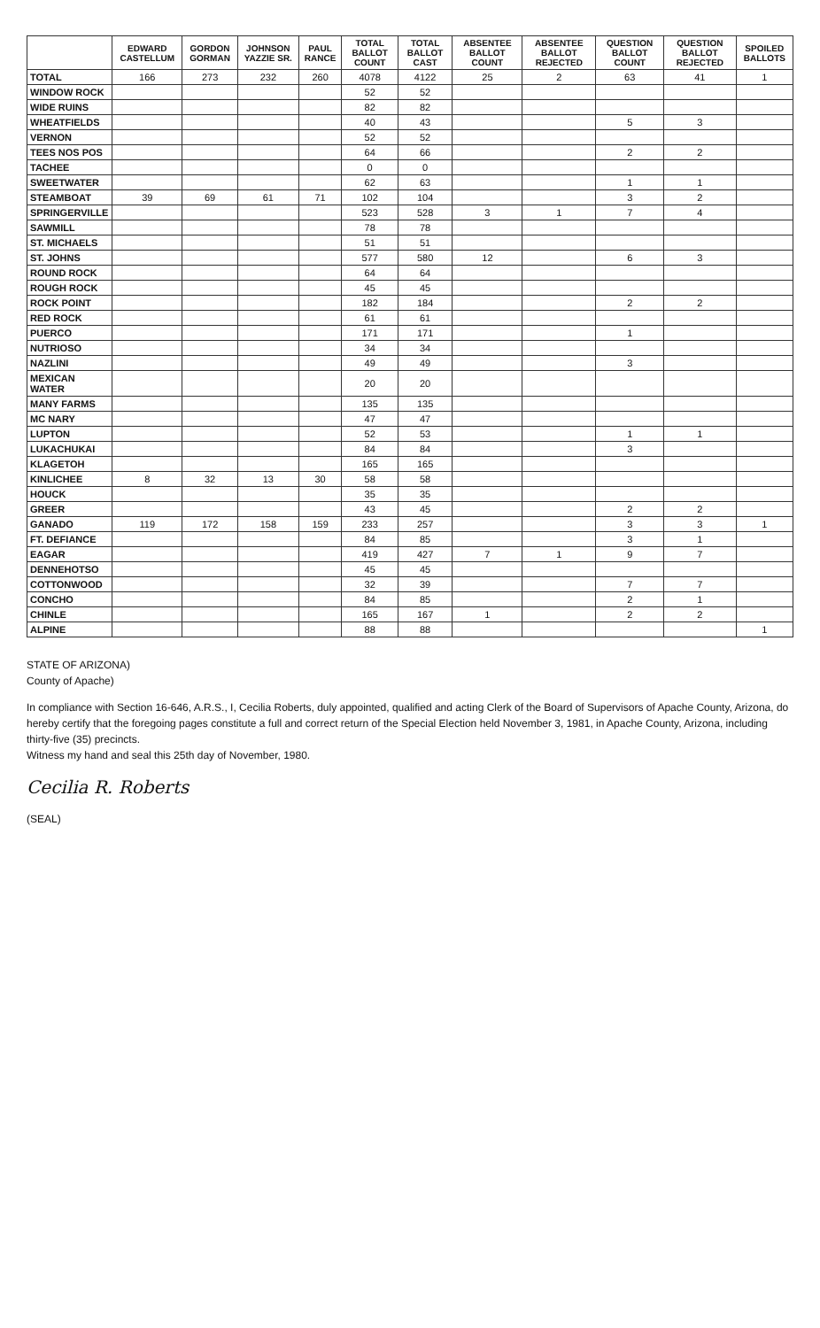| | EDWARD CASTELLUM | GORDON GORMAN | JOHNSON YAZZIE SR. | PAUL RANCE | TOTAL BALLOT COUNT | TOTAL BALLOT CAST | ABSENTEE BALLOT COUNT | ABSENTEE BALLOT REJECTED | QUESTION BALLOT COUNT | QUESTION BALLOT REJECTED | SPOILED BALLOTS |
| --- | --- | --- | --- | --- | --- | --- | --- | --- | --- | --- | --- |
| TOTAL | 166 | 273 | 232 | 260 | 4078 | 4122 | 25 | 2 | 63 | 41 | 1 |
| WINDOW ROCK | | | | | 52 | 52 | | | | | |
| WIDE RUINS | | | | | 82 | 82 | | | | | |
| WHEATFIELDS | | | | | 40 | 43 | | | 5 | 3 | |
| VERNON | | | | | 52 | 52 | | | | | |
| TEES NOS POS | | | | | 64 | 66 | | | 2 | 2 | |
| TACHEE | | | | | 0 | 0 | | | | | |
| SWEETWATER | | | | | 62 | 63 | | | 1 | 1 | |
| STEAMBOAT | 39 | 69 | 61 | 71 | 102 | 104 | | | 3 | 2 | |
| SPRINGERVILLE | | | | | 523 | 528 | 3 | 1 | 7 | 4 | |
| SAWMILL | | | | | 78 | 78 | | | | | |
| ST. MICHAELS | | | | | 51 | 51 | | | | | |
| ST. JOHNS | | | | | 577 | 580 | 12 | | 6 | 3 | |
| ROUND ROCK | | | | | 64 | 64 | | | | | |
| ROUGH ROCK | | | | | 45 | 45 | | | | | |
| ROCK POINT | | | | | 182 | 184 | | | 2 | 2 | |
| RED ROCK | | | | | 61 | 61 | | | | | |
| PUERCO | | | | | 171 | 171 | | | 1 | | |
| NUTRIOSO | | | | | 34 | 34 | | | | | |
| NAZLINI | | | | | 49 | 49 | | | 3 | | |
| MEXICAN WATER | | | | | 20 | 20 | | | | | |
| MANY FARMS | | | | | 135 | 135 | | | | | |
| MC NARY | | | | | 47 | 47 | | | | | |
| LUPTON | | | | | 52 | 53 | | | 1 | 1 | |
| LUKACHUKAI | | | | | 84 | 84 | | | 3 | | |
| KLAGETOH | | | | | 165 | 165 | | | | | |
| KINLICHEE | 8 | 32 | 13 | 30 | 58 | 58 | | | | | |
| HOUCK | | | | | 35 | 35 | | | | | |
| GREER | | | | | 43 | 45 | | | 2 | 2 | |
| GANADO | 119 | 172 | 158 | 159 | 233 | 257 | | | 3 | 3 | 1 |
| FT. DEFIANCE | | | | | 84 | 85 | | | 3 | 1 | |
| EAGAR | | | | | 419 | 427 | 7 | 1 | 9 | 7 | |
| DENNEHOTSO | | | | | 45 | 45 | | | | | |
| COTTONWOOD | | | | | 32 | 39 | | | 7 | 7 | |
| CONCHO | | | | | 84 | 85 | | | 2 | 1 | |
| CHINLE | | | | | 165 | 167 | 1 | | 2 | 2 | |
| ALPINE | | | | | 88 | 88 | | | | | 1 |
STATE OF ARIZONA)
County of Apache)
In compliance with Section 16-646, A.R.S., I, Cecilia Roberts, duly appointed, qualified and acting Clerk of the Board of Supervisors of Apache County, Arizona, do hereby certify that the foregoing pages constitute a full and correct return of the Special Election held November 3, 1981, in Apache County, Arizona, including thirty-five (35) precincts.
Witness my hand and seal this 25th day of November, 1980.
Cecilia R. Roberts
(SEAL)